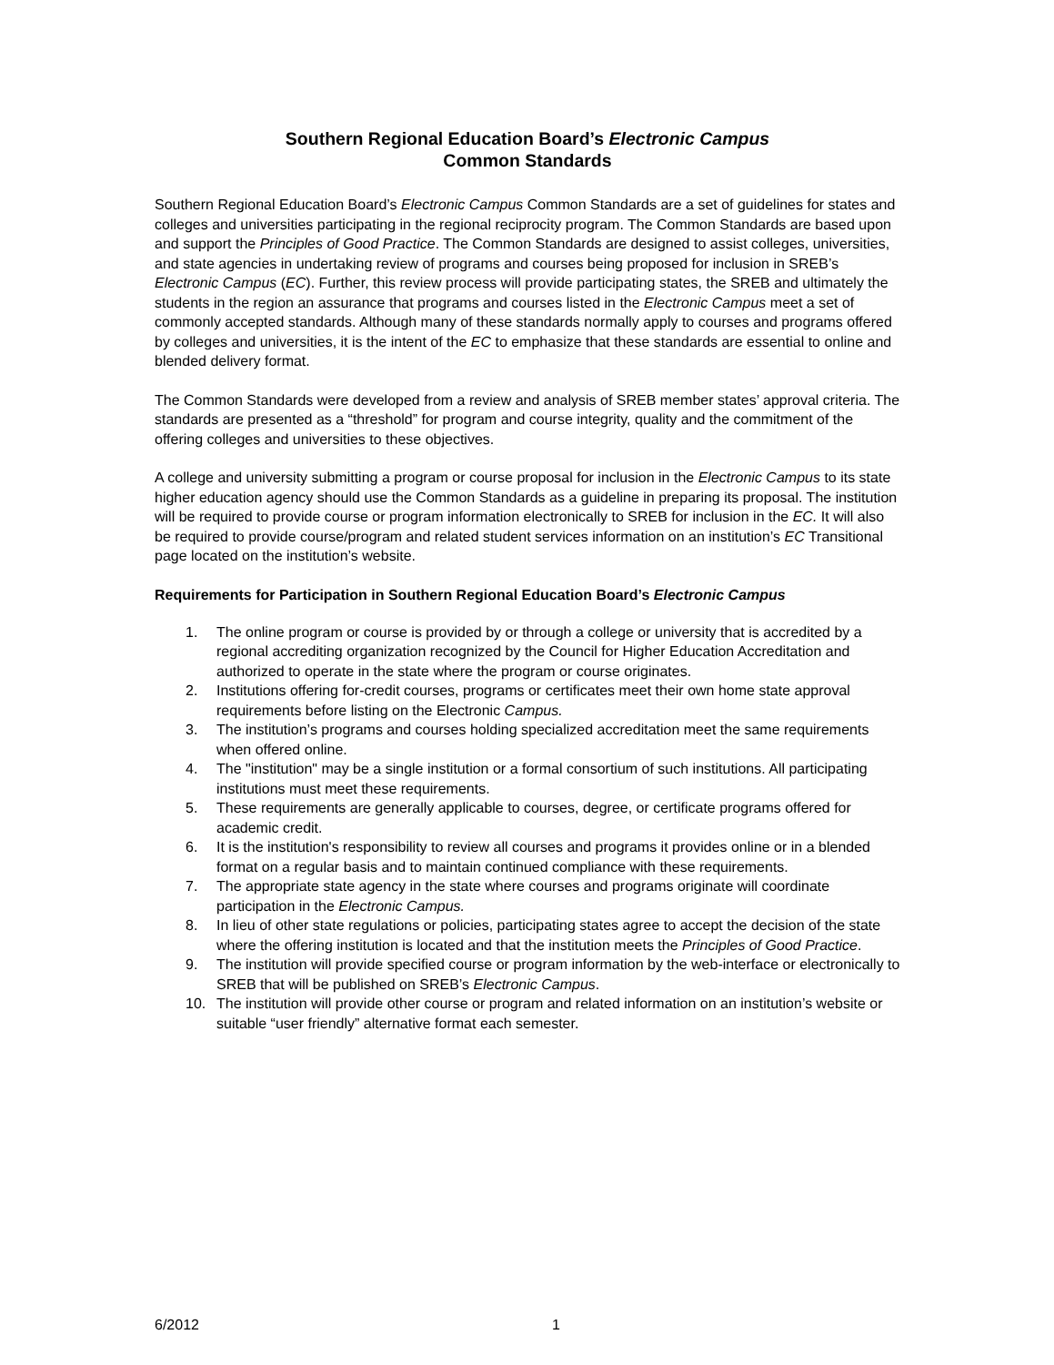Southern Regional Education Board’s Electronic Campus
Common Standards
Southern Regional Education Board’s Electronic Campus Common Standards are a set of guidelines for states and colleges and universities participating in the regional reciprocity program. The Common Standards are based upon and support the Principles of Good Practice. The Common Standards are designed to assist colleges, universities, and state agencies in undertaking review of programs and courses being proposed for inclusion in SREB’s Electronic Campus (EC). Further, this review process will provide participating states, the SREB and ultimately the students in the region an assurance that programs and courses listed in the Electronic Campus meet a set of commonly accepted standards. Although many of these standards normally apply to courses and programs offered by colleges and universities, it is the intent of the EC to emphasize that these standards are essential to online and blended delivery format.
The Common Standards were developed from a review and analysis of SREB member states’ approval criteria. The standards are presented as a “threshold” for program and course integrity, quality and the commitment of the offering colleges and universities to these objectives.
A college and university submitting a program or course proposal for inclusion in the Electronic Campus to its state higher education agency should use the Common Standards as a guideline in preparing its proposal. The institution will be required to provide course or program information electronically to SREB for inclusion in the EC. It will also be required to provide course/program and related student services information on an institution’s EC Transitional page located on the institution’s website.
Requirements for Participation in Southern Regional Education Board’s Electronic Campus
1. The online program or course is provided by or through a college or university that is accredited by a regional accrediting organization recognized by the Council for Higher Education Accreditation and authorized to operate in the state where the program or course originates.
2. Institutions offering for-credit courses, programs or certificates meet their own home state approval requirements before listing on the Electronic Campus.
3. The institution’s programs and courses holding specialized accreditation meet the same requirements when offered online.
4. The "institution" may be a single institution or a formal consortium of such institutions. All participating institutions must meet these requirements.
5. These requirements are generally applicable to courses, degree, or certificate programs offered for academic credit.
6. It is the institution's responsibility to review all courses and programs it provides online or in a blended format on a regular basis and to maintain continued compliance with these requirements.
7. The appropriate state agency in the state where courses and programs originate will coordinate participation in the Electronic Campus.
8. In lieu of other state regulations or policies, participating states agree to accept the decision of the state where the offering institution is located and that the institution meets the Principles of Good Practice.
9. The institution will provide specified course or program information by the web-interface or electronically to SREB that will be published on SREB’s Electronic Campus.
10. The institution will provide other course or program and related information on an institution’s website or suitable “user friendly” alternative format each semester.
6/2012 1